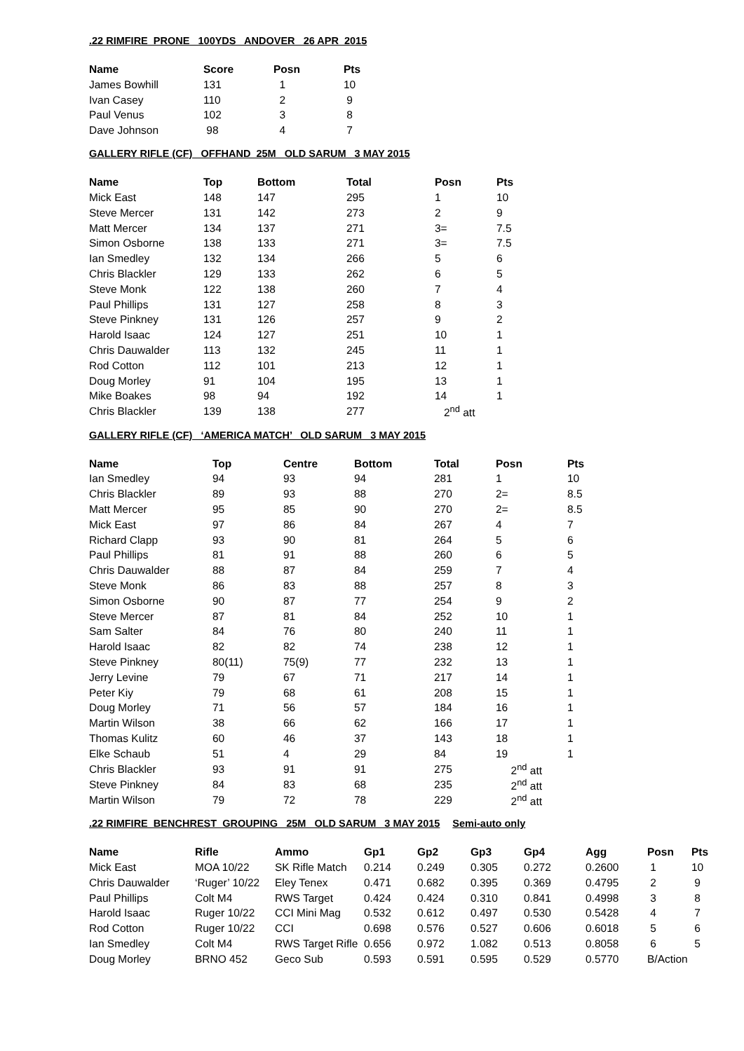.22 RIMFIRE PRONE 100YDS ANDOVER 26 APR 2015
| Name | Score | Posn | Pts |
| --- | --- | --- | --- |
| James Bowhill | 131 | 1 | 10 |
| Ivan Casey | 110 | 2 | 9 |
| Paul Venus | 102 | 3 | 8 |
| Dave Johnson | 98 | 4 | 7 |
GALLERY RIFLE (CF) OFFHAND 25M OLD SARUM 3 MAY 2015
| Name | Top | Bottom | Total | Posn | Pts |
| --- | --- | --- | --- | --- | --- |
| Mick East | 148 | 147 | 295 | 1 | 10 |
| Steve Mercer | 131 | 142 | 273 | 2 | 9 |
| Matt Mercer | 134 | 137 | 271 | 3= | 7.5 |
| Simon Osborne | 138 | 133 | 271 | 3= | 7.5 |
| Ian Smedley | 132 | 134 | 266 | 5 | 6 |
| Chris Blackler | 129 | 133 | 262 | 6 | 5 |
| Steve Monk | 122 | 138 | 260 | 7 | 4 |
| Paul Phillips | 131 | 127 | 258 | 8 | 3 |
| Steve Pinkney | 131 | 126 | 257 | 9 | 2 |
| Harold Isaac | 124 | 127 | 251 | 10 | 1 |
| Chris Dauwalder | 113 | 132 | 245 | 11 | 1 |
| Rod Cotton | 112 | 101 | 213 | 12 | 1 |
| Doug Morley | 91 | 104 | 195 | 13 | 1 |
| Mike Boakes | 98 | 94 | 192 | 14 | 1 |
| Chris Blackler | 139 | 138 | 277 | 2<sup>nd</sup> att | |
GALLERY RIFLE (CF) ‘AMERICA MATCH’ OLD SARUM 3 MAY 2015
| Name | Top | Centre | Bottom | Total | Posn | Pts |
| --- | --- | --- | --- | --- | --- | --- |
| Ian Smedley | 94 | 93 | 94 | 281 | 1 | 10 |
| Chris Blackler | 89 | 93 | 88 | 270 | 2= | 8.5 |
| Matt Mercer | 95 | 85 | 90 | 270 | 2= | 8.5 |
| Mick East | 97 | 86 | 84 | 267 | 4 | 7 |
| Richard Clapp | 93 | 90 | 81 | 264 | 5 | 6 |
| Paul Phillips | 81 | 91 | 88 | 260 | 6 | 5 |
| Chris Dauwalder | 88 | 87 | 84 | 259 | 7 | 4 |
| Steve Monk | 86 | 83 | 88 | 257 | 8 | 3 |
| Simon Osborne | 90 | 87 | 77 | 254 | 9 | 2 |
| Steve Mercer | 87 | 81 | 84 | 252 | 10 | 1 |
| Sam Salter | 84 | 76 | 80 | 240 | 11 | 1 |
| Harold Isaac | 82 | 82 | 74 | 238 | 12 | 1 |
| Steve Pinkney | 80(11) | 75(9) | 77 | 232 | 13 | 1 |
| Jerry Levine | 79 | 67 | 71 | 217 | 14 | 1 |
| Peter Kiy | 79 | 68 | 61 | 208 | 15 | 1 |
| Doug Morley | 71 | 56 | 57 | 184 | 16 | 1 |
| Martin Wilson | 38 | 66 | 62 | 166 | 17 | 1 |
| Thomas Kulitz | 60 | 46 | 37 | 143 | 18 | 1 |
| Elke Schaub | 51 | 4 | 29 | 84 | 19 | 1 |
| Chris Blackler | 93 | 91 | 91 | 275 | 2<sup>nd</sup> att | |
| Steve Pinkney | 84 | 83 | 68 | 235 | 2<sup>nd</sup> att | |
| Martin Wilson | 79 | 72 | 78 | 229 | 2<sup>nd</sup> att | |
.22 RIMFIRE BENCHREST GROUPING 25M OLD SARUM 3 MAY 2015 Semi-auto only
| Name | Rifle | Ammo | Gp1 | Gp2 | Gp3 | Gp4 | Agg | Posn | Pts |
| --- | --- | --- | --- | --- | --- | --- | --- | --- | --- |
| Mick East | MOA 10/22 | SK Rifle Match | 0.214 | 0.249 | 0.305 | 0.272 | 0.2600 | 1 | 10 |
| Chris Dauwalder | ‘Ruger’ 10/22 | Eley Tenex | 0.471 | 0.682 | 0.395 | 0.369 | 0.4795 | 2 | 9 |
| Paul Phillips | Colt M4 | RWS Target | 0.424 | 0.424 | 0.310 | 0.841 | 0.4998 | 3 | 8 |
| Harold Isaac | Ruger 10/22 | CCI Mini Mag | 0.532 | 0.612 | 0.497 | 0.530 | 0.5428 | 4 | 7 |
| Rod Cotton | Ruger 10/22 | CCI | 0.698 | 0.576 | 0.527 | 0.606 | 0.6018 | 5 | 6 |
| Ian Smedley | Colt M4 | RWS Target Rifle | 0.656 | 0.972 | 1.082 | 0.513 | 0.8058 | 6 | 5 |
| Doug Morley | BRNO 452 | Geco Sub | 0.593 | 0.591 | 0.595 | 0.529 | 0.5770 | B/Action | |